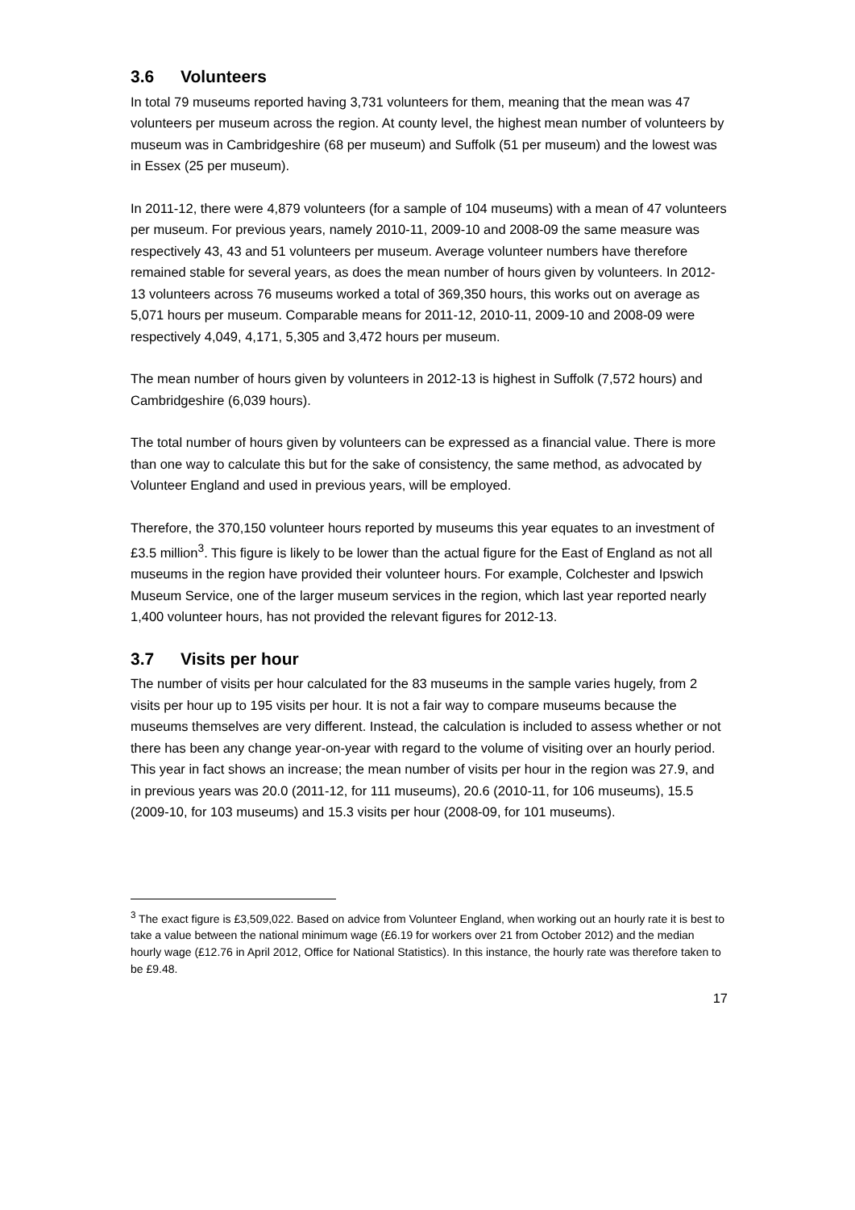3.6 Volunteers
In total 79 museums reported having 3,731 volunteers for them, meaning that the mean was 47 volunteers per museum across the region. At county level, the highest mean number of volunteers by museum was in Cambridgeshire (68 per museum) and Suffolk (51 per museum) and the lowest was in Essex (25 per museum).
In 2011-12, there were 4,879 volunteers (for a sample of 104 museums) with a mean of 47 volunteers per museum. For previous years, namely 2010-11, 2009-10 and 2008-09 the same measure was respectively 43, 43 and 51 volunteers per museum. Average volunteer numbers have therefore remained stable for several years, as does the mean number of hours given by volunteers. In 2012-13 volunteers across 76 museums worked a total of 369,350 hours, this works out on average as 5,071 hours per museum. Comparable means for 2011-12, 2010-11, 2009-10 and 2008-09 were respectively 4,049, 4,171, 5,305 and 3,472 hours per museum.
The mean number of hours given by volunteers in 2012-13 is highest in Suffolk (7,572 hours) and Cambridgeshire (6,039 hours).
The total number of hours given by volunteers can be expressed as a financial value. There is more than one way to calculate this but for the sake of consistency, the same method, as advocated by Volunteer England and used in previous years, will be employed.
Therefore, the 370,150 volunteer hours reported by museums this year equates to an investment of £3.5 million<sup>3</sup>. This figure is likely to be lower than the actual figure for the East of England as not all museums in the region have provided their volunteer hours. For example, Colchester and Ipswich Museum Service, one of the larger museum services in the region, which last year reported nearly 1,400 volunteer hours, has not provided the relevant figures for 2012-13.
3.7 Visits per hour
The number of visits per hour calculated for the 83 museums in the sample varies hugely, from 2 visits per hour up to 195 visits per hour. It is not a fair way to compare museums because the museums themselves are very different. Instead, the calculation is included to assess whether or not there has been any change year-on-year with regard to the volume of visiting over an hourly period. This year in fact shows an increase; the mean number of visits per hour in the region was 27.9, and in previous years was 20.0 (2011-12, for 111 museums), 20.6 (2010-11, for 106 museums), 15.5 (2009-10, for 103 museums) and 15.3 visits per hour (2008-09, for 101 museums).
<sup>3</sup> The exact figure is £3,509,022. Based on advice from Volunteer England, when working out an hourly rate it is best to take a value between the national minimum wage (£6.19 for workers over 21 from October 2012) and the median hourly wage (£12.76 in April 2012, Office for National Statistics). In this instance, the hourly rate was therefore taken to be £9.48.
17